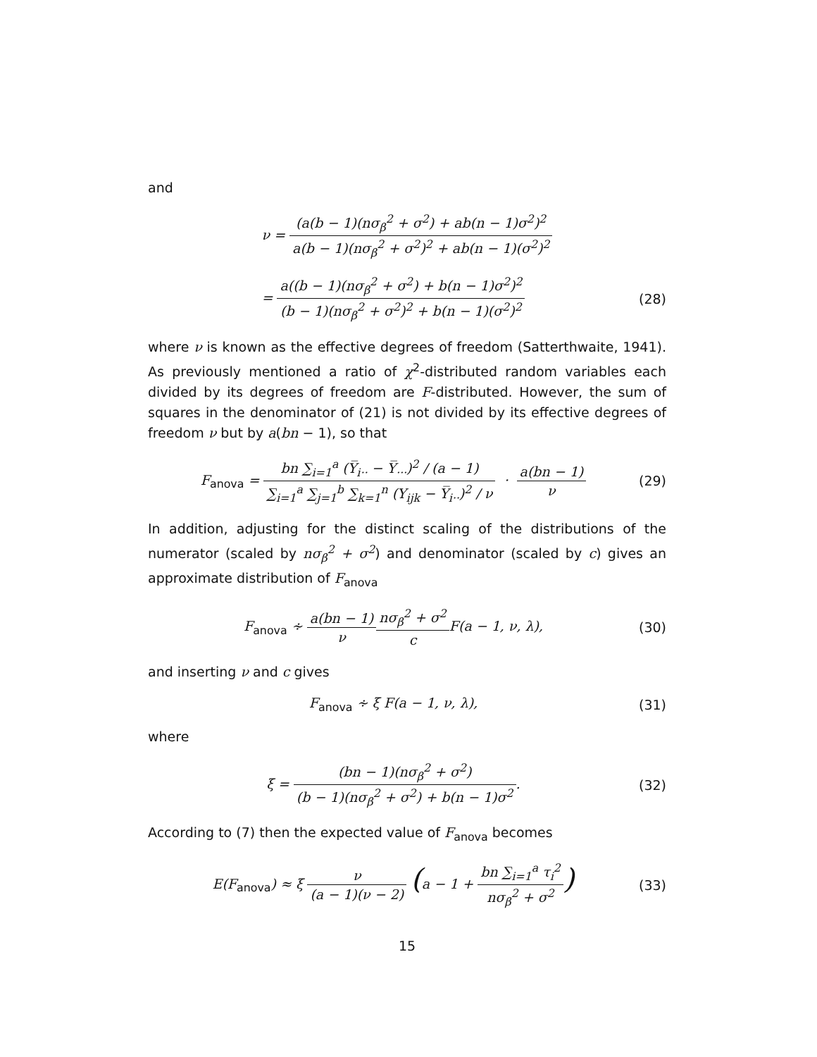and
ν = (a(b − 1)(nσ<sub>β</sub><sup>2</sup> + σ<sup>2</sup>) + ab(n − 1)σ<sup>2</sup>)<sup>2</sup> a(b − 1)(nσ<sub>β</sub><sup>2</sup> + σ<sup>2</sup>)<sup>2</sup> + ab(n − 1)(σ<sup>2</sup>)<sup>2</sup>
= a((b − 1)(nσ<sub>β</sub><sup>2</sup> + σ<sup>2</sup>) + b(n − 1)σ<sup>2</sup>)<sup>2</sup> (b − 1)(nσ<sub>β</sub><sup>2</sup> + σ<sup>2</sup>)<sup>2</sup> + b(n − 1)(σ<sup>2</sup>)<sup>2</sup>
(28)
where ν is known as the effective degrees of freedom (Satterthwaite, 1941). As previously mentioned a ratio of χ<sup>2</sup>-distributed random variables each divided by its degrees of freedom are F-distributed. However, the sum of squares in the denominator of (21) is not divided by its effective degrees of freedom ν but by a(bn − 1), so that
F<sub>anova</sub> = bn ∑<sub>i=1</sub><sup>a</sup> (Y̅<sub>i··</sub> − Y̅<sub>···</sub>)<sup>2</sup> / (a − 1) ∑<sub>i=1</sub><sup>a</sup> ∑<sub>j=1</sub><sup>b</sup> ∑<sub>k=1</sub><sup>n</sup> (Y<sub>ijk</sub> − Y̅<sub>i··</sub>)<sup>2</sup> / ν · a(bn − 1) ν
(29)
In addition, adjusting for the distinct scaling of the distributions of the numerator (scaled by nσ<sub>β</sub><sup>2</sup> + σ<sup>2</sup>) and denominator (scaled by c) gives an approximate distribution of F<sub>anova</sub>
F<sub>anova</sub> ∻ a(bn − 1) ν nσ<sub>β</sub><sup>2</sup> + σ<sup>2</sup> c F(a − 1, ν, λ),
(30)
and inserting ν and c gives
F<sub>anova</sub> ∻ ξ F(a − 1, ν, λ), (31)
where
ξ = (bn − 1)(nσ<sub>β</sub><sup>2</sup> + σ<sup>2</sup>) (b − 1)(nσ<sub>β</sub><sup>2</sup> + σ<sup>2</sup>) + b(n − 1)σ<sup>2</sup>.
(32)
According to (7) then the expected value of F<sub>anova</sub> becomes
E(F<sub>anova</sub>) ≈ ξ ν (a − 1)(ν − 2) (a − 1 + bn ∑<sub>i=1</sub><sup>a</sup> τ<sub>i</sub><sup>2</sup> nσ<sub>β</sub><sup>2</sup> + σ<sup>2</sup>)
(33)
15